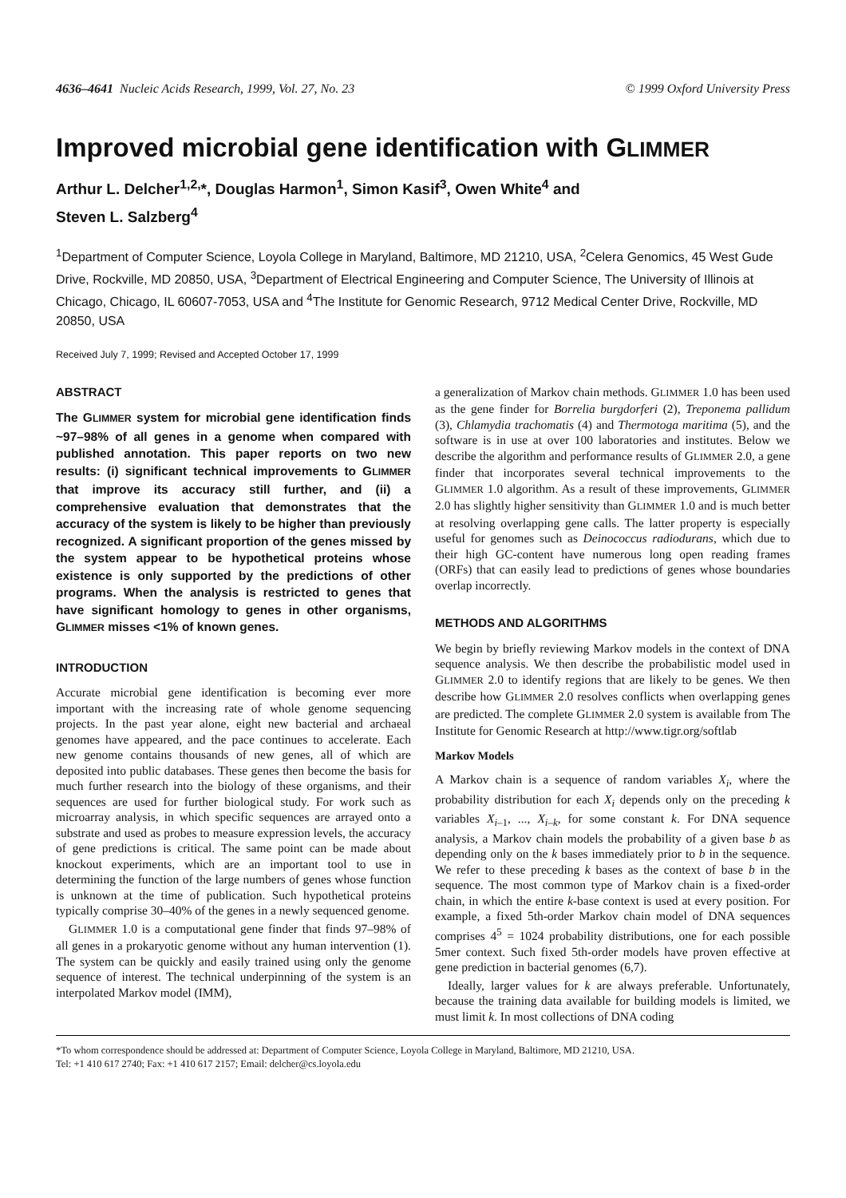4636–4641 Nucleic Acids Research, 1999, Vol. 27, No. 23 © 1999 Oxford University Press
Improved microbial gene identification with GLIMMER
Arthur L. Delcher<sup>1,2,</sup>*, Douglas Harmon<sup>1</sup>, Simon Kasif<sup>3</sup>, Owen White<sup>4</sup> and
Steven L. Salzberg<sup>4</sup>
<sup>1</sup> Department of Computer Science, Loyola College in Maryland, Baltimore, MD 21210, USA, <sup>2</sup>Celera Genomics, 45 West Gude Drive, Rockville, MD 20850, USA, <sup>3</sup>Department of Electrical Engineering and Computer Science, The University of Illinois at Chicago, Chicago, IL 60607-7053, USA and <sup>4</sup>The Institute for Genomic Research, 9712 Medical Center Drive, Rockville, MD 20850, USA
Received July 7, 1999; Revised and Accepted October 17, 1999
ABSTRACT
The GLIMMER system for microbial gene identification finds ~97–98% of all genes in a genome when compared with published annotation. This paper reports on two new results: (i) significant technical improvements to GLIMMER that improve its accuracy still further, and (ii) a comprehensive evaluation that demonstrates that the accuracy of the system is likely to be higher than previously recognized. A significant proportion of the genes missed by the system appear to be hypothetical proteins whose existence is only supported by the predictions of other programs. When the analysis is restricted to genes that have significant homology to genes in other organisms, GLIMMER misses <1% of known genes.
INTRODUCTION
Accurate microbial gene identification is becoming ever more important with the increasing rate of whole genome sequencing projects. In the past year alone, eight new bacterial and archaeal genomes have appeared, and the pace continues to accelerate. Each new genome contains thousands of new genes, all of which are deposited into public databases. These genes then become the basis for much further research into the biology of these organisms, and their sequences are used for further biological study. For work such as microarray analysis, in which specific sequences are arrayed onto a substrate and used as probes to measure expression levels, the accuracy of gene predictions is critical. The same point can be made about knockout experiments, which are an important tool to use in determining the function of the large numbers of genes whose function is unknown at the time of publication. Such hypothetical proteins typically comprise 30–40% of the genes in a newly sequenced genome.
GLIMMER 1.0 is a computational gene finder that finds 97–98% of all genes in a prokaryotic genome without any human intervention (1). The system can be quickly and easily trained using only the genome sequence of interest. The technical underpinning of the system is an interpolated Markov model (IMM),
a generalization of Markov chain methods. GLIMMER 1.0 has been used as the gene finder for Borrelia burgdorferi (2), Treponema pallidum (3), Chlamydia trachomatis (4) and Thermotoga maritima (5), and the software is in use at over 100 laboratories and institutes. Below we describe the algorithm and performance results of GLIMMER 2.0, a gene finder that incorporates several technical improvements to the GLIMMER 1.0 algorithm. As a result of these improvements, GLIMMER 2.0 has slightly higher sensitivity than GLIMMER 1.0 and is much better at resolving overlapping gene calls. The latter property is especially useful for genomes such as Deinococcus radiodurans, which due to their high GC-content have numerous long open reading frames (ORFs) that can easily lead to predictions of genes whose boundaries overlap incorrectly.
METHODS AND ALGORITHMS
We begin by briefly reviewing Markov models in the context of DNA sequence analysis. We then describe the probabilistic model used in GLIMMER 2.0 to identify regions that are likely to be genes. We then describe how GLIMMER 2.0 resolves conflicts when overlapping genes are predicted. The complete GLIMMER 2.0 system is available from The Institute for Genomic Research at http://www.tigr.org/softlab
Markov Models
A Markov chain is a sequence of random variables X<sub>i</sub>, where the probability distribution for each X<sub>i</sub> depends only on the preceding k variables X<sub>i–1</sub>, ..., X<sub>i–k</sub>, for some constant k. For DNA sequence analysis, a Markov chain models the probability of a given base b as depending only on the k bases immediately prior to b in the sequence. We refer to these preceding k bases as the context of base b in the sequence. The most common type of Markov chain is a fixed-order chain, in which the entire k-base context is used at every position. For example, a fixed 5th-order Markov chain model of DNA sequences comprises 4<sup>5</sup> = 1024 probability distributions, one for each possible 5mer context. Such fixed 5th-order models have proven effective at gene prediction in bacterial genomes (6,7).
Ideally, larger values for k are always preferable. Unfortunately, because the training data available for building models is limited, we must limit k. In most collections of DNA coding
*To whom correspondence should be addressed at: Department of Computer Science, Loyola College in Maryland, Baltimore, MD 21210, USA.
Tel: +1 410 617 2740; Fax: +1 410 617 2157; Email: delcher@cs.loyola.edu